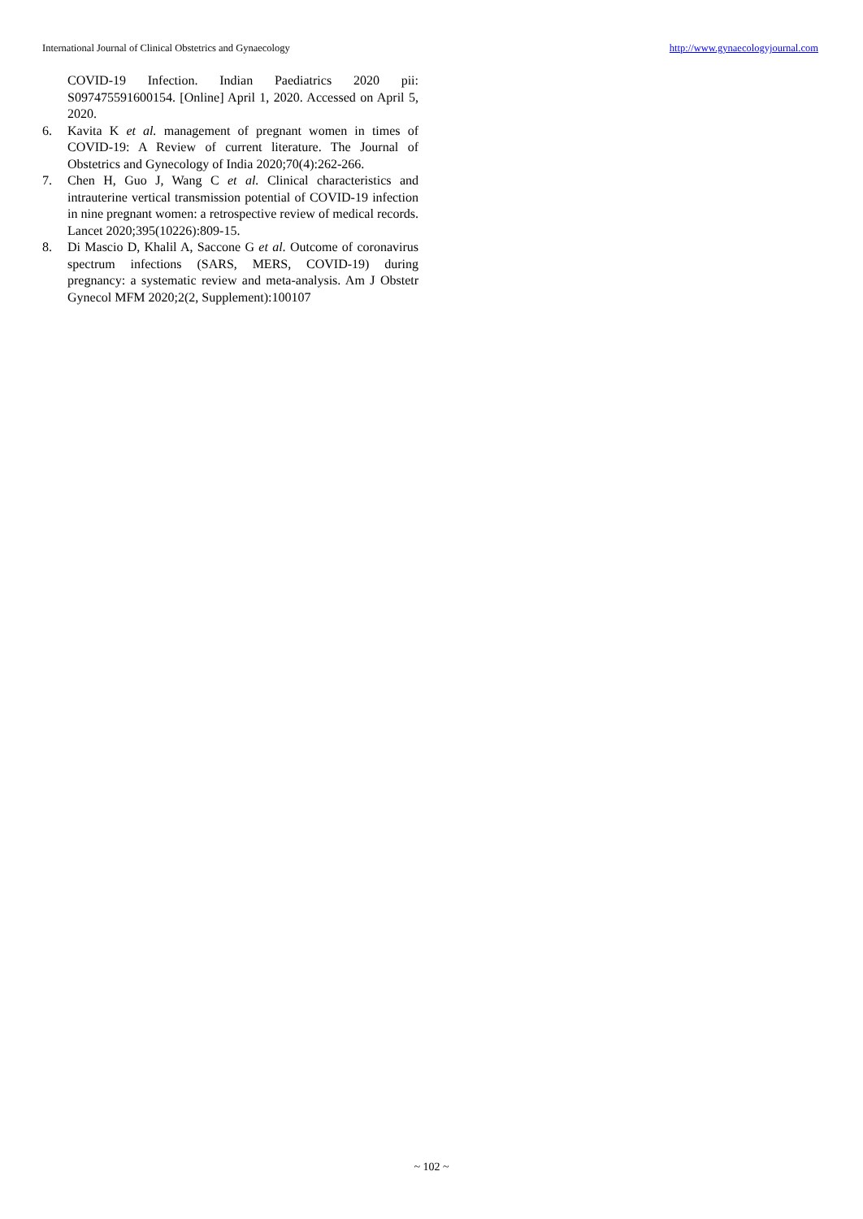International Journal of Clinical Obstetrics and Gynaecology http://www.gynaecologyjournal.com
COVID-19 Infection. Indian Paediatrics 2020 pii: S097475591600154. [Online] April 1, 2020. Accessed on April 5, 2020.
6. Kavita K et al. management of pregnant women in times of COVID-19: A Review of current literature. The Journal of Obstetrics and Gynecology of India 2020;70(4):262-266.
7. Chen H, Guo J, Wang C et al. Clinical characteristics and intrauterine vertical transmission potential of COVID-19 infection in nine pregnant women: a retrospective review of medical records. Lancet 2020;395(10226):809-15.
8. Di Mascio D, Khalil A, Saccone G et al. Outcome of coronavirus spectrum infections (SARS, MERS, COVID-19) during pregnancy: a systematic review and meta-analysis. Am J Obstetr Gynecol MFM 2020;2(2, Supplement):100107
~ 102 ~